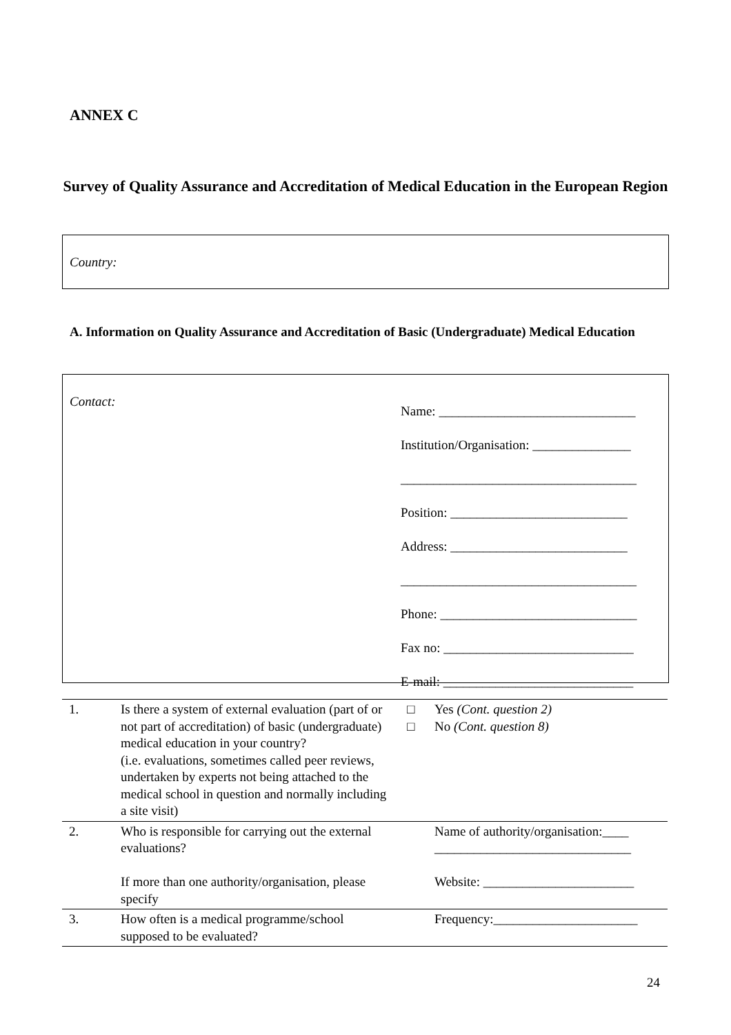ANNEX C
Survey of Quality Assurance and Accreditation of Medical Education in the European Region
Country:
A. Information on Quality Assurance and Accreditation of Basic (Undergraduate) Medical Education
Contact:
Name: ______________________________
Institution/Organisation: _______________
____________________________________
Position: ___________________________
Address: ___________________________
____________________________________
Phone: ______________________________
Fax no: _____________________________
E-mail: _____________________________
| 1. | Is there a system of external evaluation (part of or not part of accreditation) of basic (undergraduate) medical education in your country? (i.e. evaluations, sometimes called peer reviews, undertaken by experts not being attached to the medical school in question and normally including a site visit) | □ □ | Yes (Cont. question 2) No (Cont. question 8) |
| 2. | Who is responsible for carrying out the external evaluations? If more than one authority/organisation, please specify | | Name of authority/organisation:____ ______________________________ Website: _______________________ |
| 3. | How often is a medical programme/school supposed to be evaluated? | | Frequency:______________________ |
24